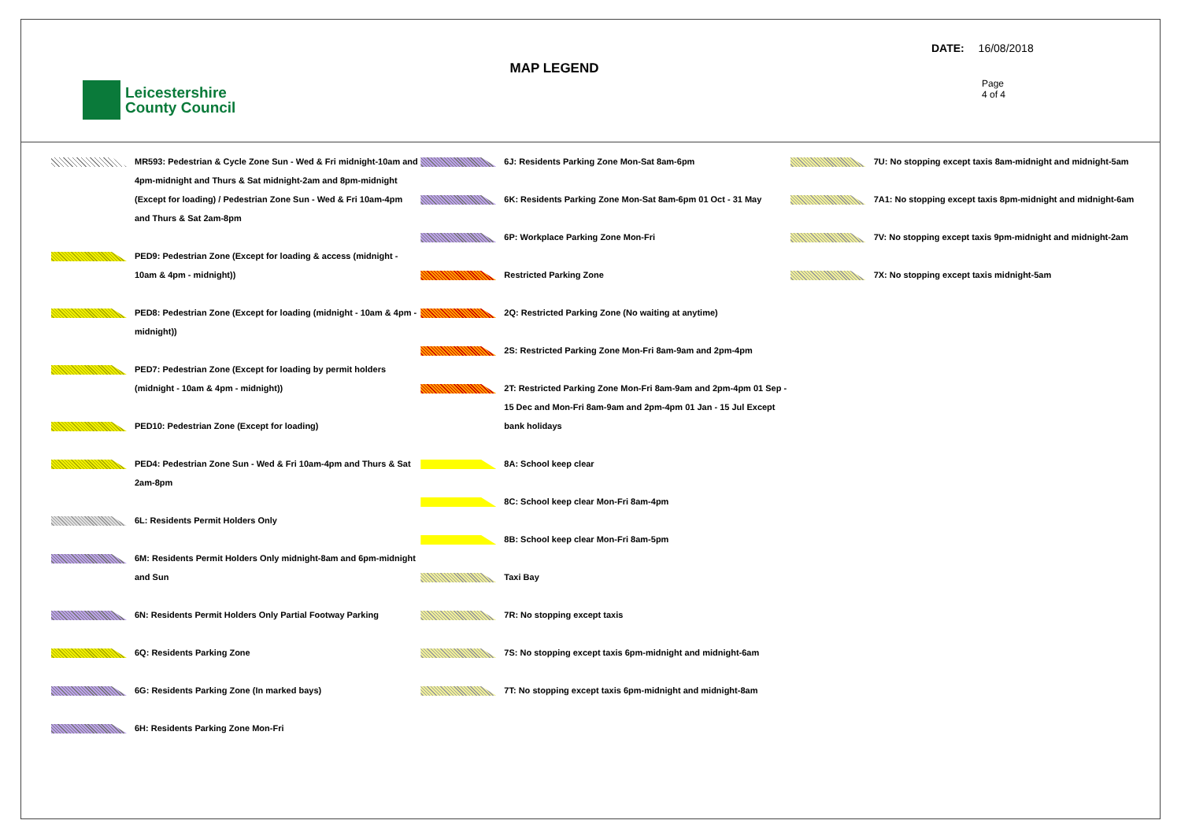Leicestershire
County Council
MAP LEGEND
DATE: 16/08/2018
Page
4 of 4
MR593: Pedestrian & Cycle Zone Sun - Wed & Fri midnight-10am and 4pm-midnight and Thurs & Sat midnight-2am and 8pm-midnight (Except for loading) / Pedestrian Zone Sun - Wed & Fri 10am-4pm and Thurs & Sat 2am-8pm
PED9: Pedestrian Zone (Except for loading & access (midnight - 10am & 4pm - midnight))
PED8: Pedestrian Zone (Except for loading (midnight - 10am & 4pm - midnight))
PED7: Pedestrian Zone (Except for loading by permit holders (midnight - 10am & 4pm - midnight))
PED10: Pedestrian Zone (Except for loading)
PED4: Pedestrian Zone Sun - Wed & Fri 10am-4pm and Thurs & Sat 2am-8pm
6L: Residents Permit Holders Only
6M: Residents Permit Holders Only midnight-8am and 6pm-midnight and Sun
6N: Residents Permit Holders Only Partial Footway Parking
6Q: Residents Parking Zone
6G: Residents Parking Zone (In marked bays)
6H: Residents Parking Zone Mon-Fri
6J: Residents Parking Zone Mon-Sat 8am-6pm
6K: Residents Parking Zone Mon-Sat 8am-6pm 01 Oct - 31 May
6P: Workplace Parking Zone Mon-Fri
Restricted Parking Zone
2Q: Restricted Parking Zone (No waiting at anytime)
2S: Restricted Parking Zone Mon-Fri 8am-9am and 2pm-4pm
2T: Restricted Parking Zone Mon-Fri 8am-9am and 2pm-4pm 01 Sep - 15 Dec and Mon-Fri 8am-9am and 2pm-4pm 01 Jan - 15 Jul Except bank holidays
8A: School keep clear
8C: School keep clear Mon-Fri 8am-4pm
8B: School keep clear Mon-Fri 8am-5pm
Taxi Bay
7R: No stopping except taxis
7S: No stopping except taxis 6pm-midnight and midnight-6am
7T: No stopping except taxis 6pm-midnight and midnight-8am
7U: No stopping except taxis 8am-midnight and midnight-5am
7A1: No stopping except taxis 8pm-midnight and midnight-6am
7V: No stopping except taxis 9pm-midnight and midnight-2am
7X: No stopping except taxis midnight-5am